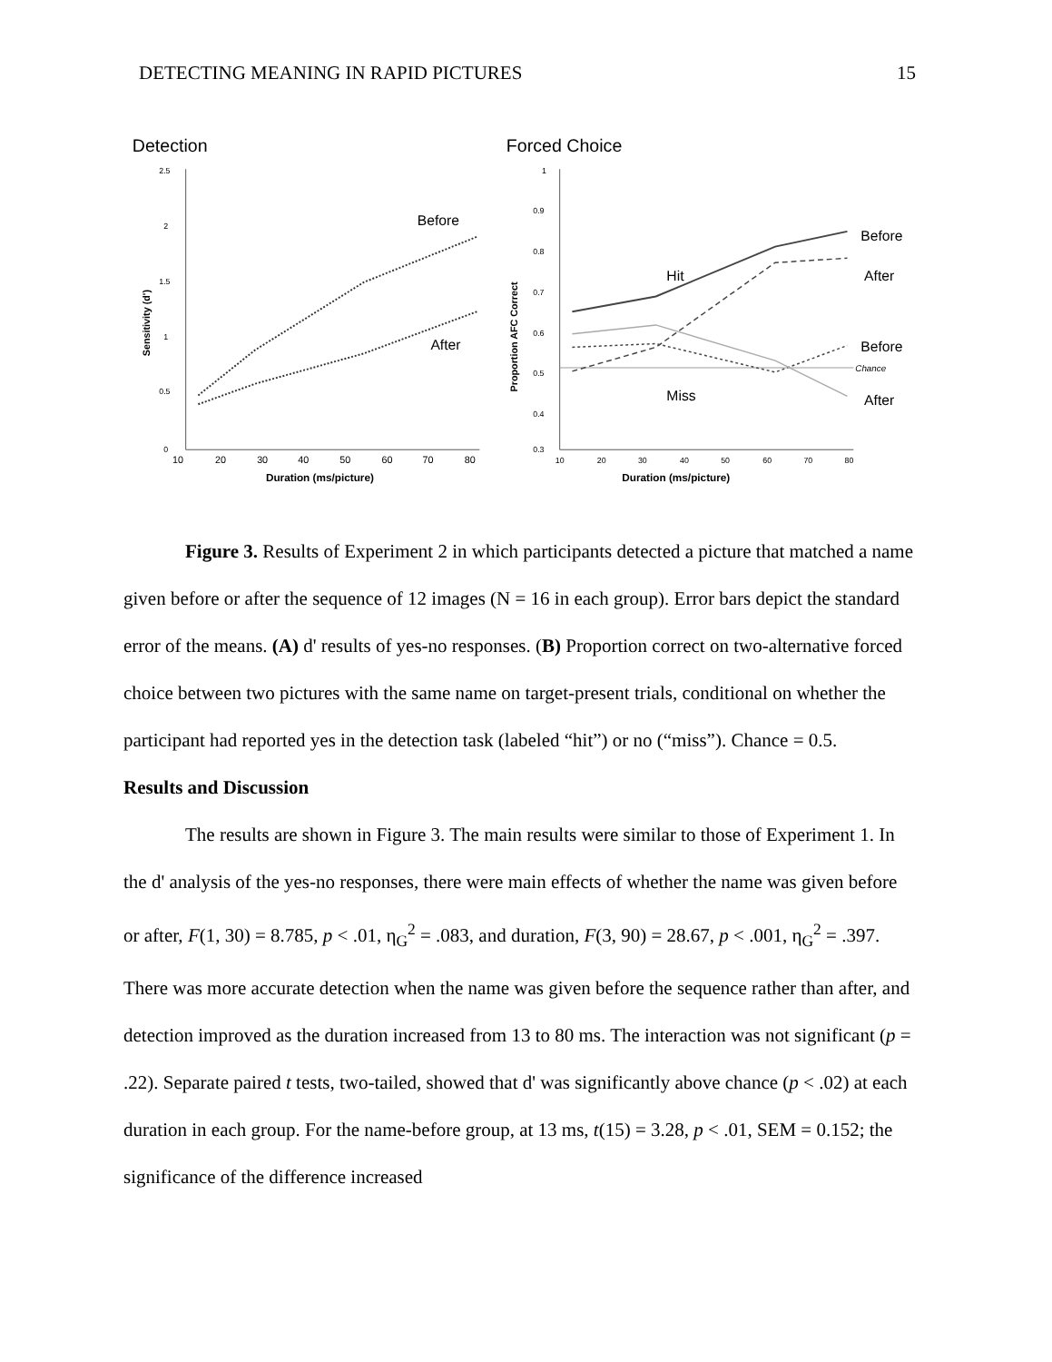DETECTING MEANING IN RAPID PICTURES 15
Detection
2.5
2
1.5
1
0.5
0
10
20
30
40
50
60
70
80
Duration (ms/picture)
Sensitivity (d')
Before
After
Forced Choice
1
0.9
0.8
0.7
0.6
0.5
0.4
0.3
10
20
30
40
50
60
70
80
Duration (ms/picture)
Proportion AFC Correct
Hit
Miss
Before
After
Before
Chance
After
Figure 3. Results of Experiment 2 in which participants detected a picture that matched a name given before or after the sequence of 12 images (N = 16 in each group). Error bars depict the standard error of the means. (A) d' results of yes-no responses. (B) Proportion correct on two-alternative forced choice between two pictures with the same name on target-present trials, conditional on whether the participant had reported yes in the detection task (labeled “hit”) or no (“miss”). Chance = 0.5.
Results and Discussion
The results are shown in Figure 3. The main results were similar to those of Experiment 1. In the d' analysis of the yes-no responses, there were main effects of whether the name was given before or after, F(1, 30) = 8.785, p < .01, η<sub>G</sub><sup>2</sup> = .083, and duration, F(3, 90) = 28.67, p < .001, η<sub>G</sub><sup>2</sup> = .397. There was more accurate detection when the name was given before the sequence rather than after, and detection improved as the duration increased from 13 to 80 ms. The interaction was not significant (p = .22). Separate paired t tests, two-tailed, showed that d' was significantly above chance (p < .02) at each duration in each group. For the name-before group, at 13 ms, t(15) = 3.28, p < .01, SEM = 0.152; the significance of the difference increased